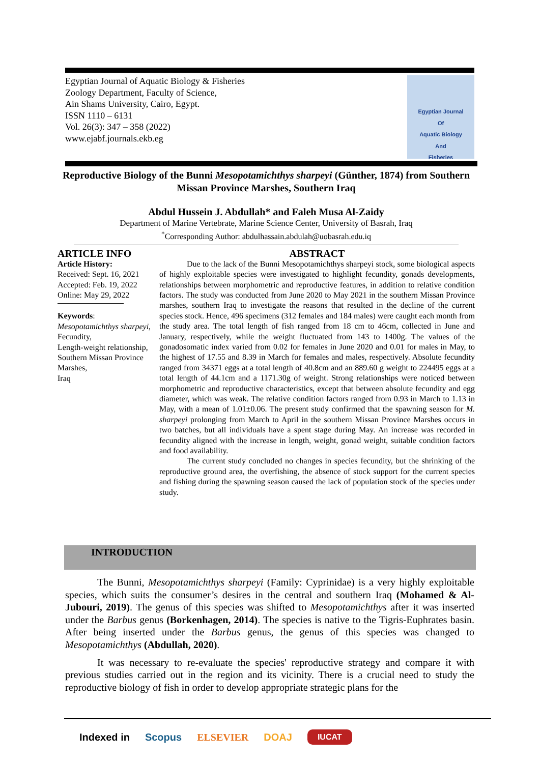Egyptian Journal of Aquatic Biology & Fisheries
Zoology Department, Faculty of Science,
Ain Shams University, Cairo, Egypt.
ISSN 1110 – 6131
Vol. 26(3): 347 – 358 (2022)
www.ejabf.journals.ekb.eg
Egyptian Journal
Of
Aquatic Biology
And
Fisheries
Reproductive Biology of the Bunni Mesopotamichthys sharpeyi (Günther, 1874) from Southern Missan Province Marshes, Southern Iraq
Abdul Hussein J. Abdullah* and Faleh Musa Al-Zaidy
Department of Marine Vertebrate, Marine Science Center, University of Basrah, Iraq
<sup>*</sup> Corresponding Author: abdulhassain.abdulah@uobasrah.edu.iq
ARTICLE INFO
Article History:
Received: Sept. 16, 2021
Accepted: Feb. 19, 2022
Online: May 29, 2022
Keywords:
Mesopotamichthys sharpeyi,
Fecundity,
Length-weight relationship,
Southern Missan Province Marshes,
Iraq
ABSTRACT
Due to the lack of the Bunni Mesopotamichthys sharpeyi stock, some biological aspects of highly exploitable species were investigated to highlight fecundity, gonads developments, relationships between morphometric and reproductive features, in addition to relative condition factors. The study was conducted from June 2020 to May 2021 in the southern Missan Province marshes, southern Iraq to investigate the reasons that resulted in the decline of the current species stock. Hence, 496 specimens (312 females and 184 males) were caught each month from the study area. The total length of fish ranged from 18 cm to 46cm, collected in June and January, respectively, while the weight fluctuated from 143 to 1400g. The values of the gonadosomatic index varied from 0.02 for females in June 2020 and 0.01 for males in May, to the highest of 17.55 and 8.39 in March for females and males, respectively. Absolute fecundity ranged from 34371 eggs at a total length of 40.8cm and an 889.60 g weight to 224495 eggs at a total length of 44.1cm and a 1171.30g of weight. Strong relationships were noticed between morphometric and reproductive characteristics, except that between absolute fecundity and egg diameter, which was weak. The relative condition factors ranged from 0.93 in March to 1.13 in May, with a mean of 1.01±0.06. The present study confirmed that the spawning season for M. sharpeyi prolonging from March to April in the southern Missan Province Marshes occurs in two batches, but all individuals have a spent stage during May. An increase was recorded in fecundity aligned with the increase in length, weight, gonad weight, suitable condition factors and food availability.
The current study concluded no changes in species fecundity, but the shrinking of the reproductive ground area, the overfishing, the absence of stock support for the current species and fishing during the spawning season caused the lack of population stock of the species under study.
INTRODUCTION
The Bunni, Mesopotamichthys sharpeyi (Family: Cyprinidae) is a very highly exploitable species, which suits the consumer’s desires in the central and southern Iraq (Mohamed & Al-Jubouri, 2019). The genus of this species was shifted to Mesopotamichthys after it was inserted under the Barbus genus (Borkenhagen, 2014). The species is native to the Tigris-Euphrates basin. After being inserted under the Barbus genus, the genus of this species was changed to Mesopotamichthys (Abdullah, 2020).
It was necessary to re-evaluate the species' reproductive strategy and compare it with previous studies carried out in the region and its vicinity. There is a crucial need to study the reproductive biology of fish in order to develop appropriate strategic plans for the
Indexed in Scopus ELSEVIER DOAJ IUCAT